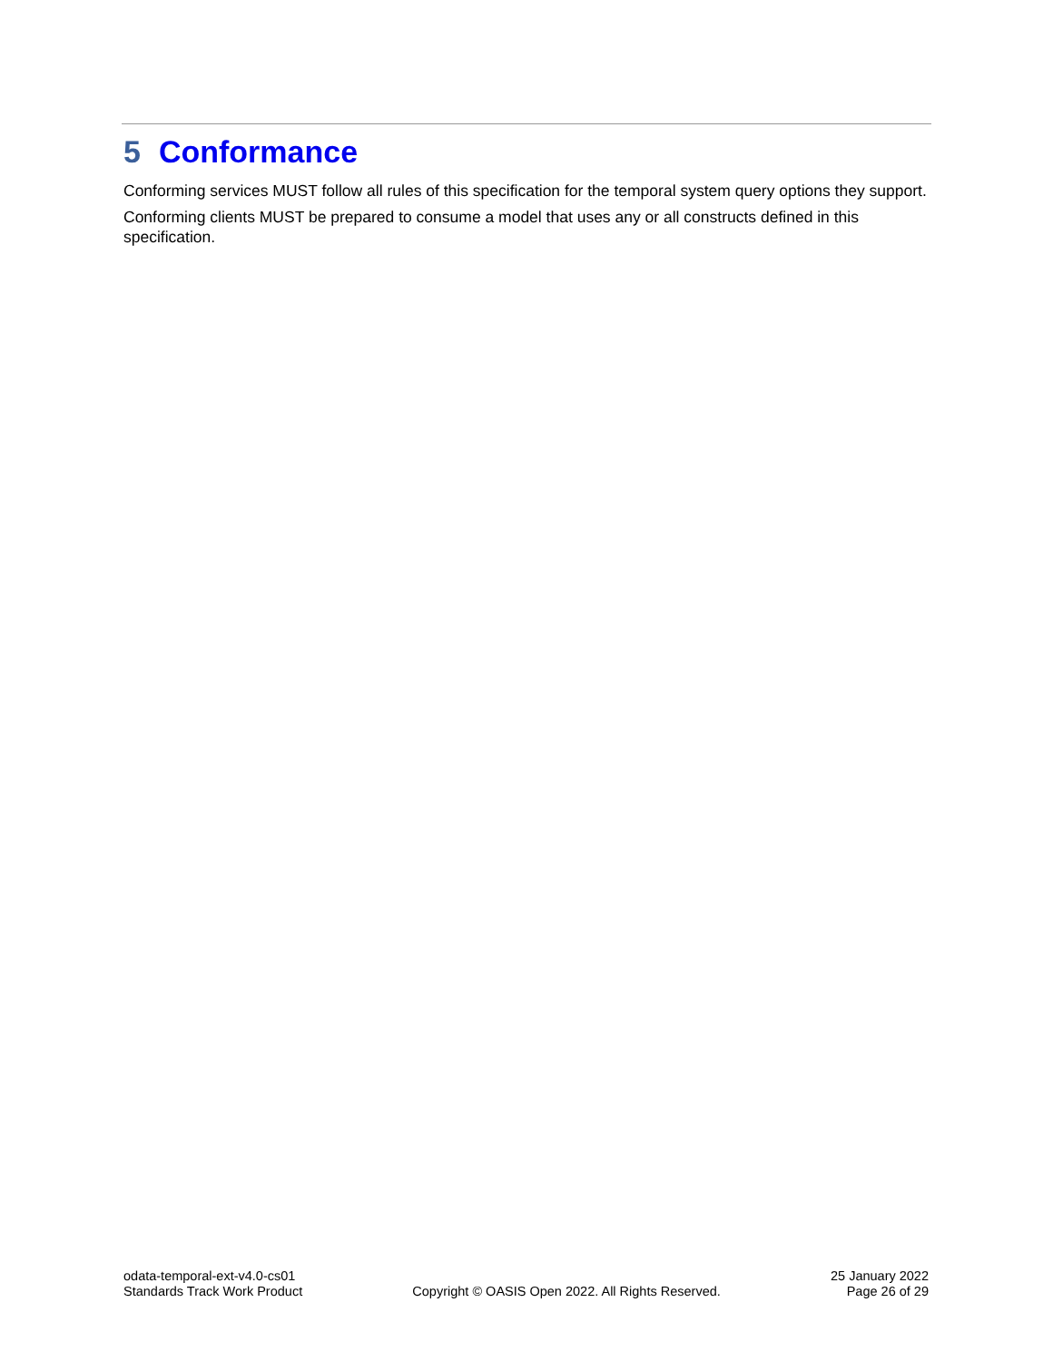5 Conformance
Conforming services MUST follow all rules of this specification for the temporal system query options they support.
Conforming clients MUST be prepared to consume a model that uses any or all constructs defined in this specification.
odata-temporal-ext-v4.0-cs01
Standards Track Work Product
Copyright © OASIS Open 2022. All Rights Reserved.
25 January 2022
Page 26 of 29